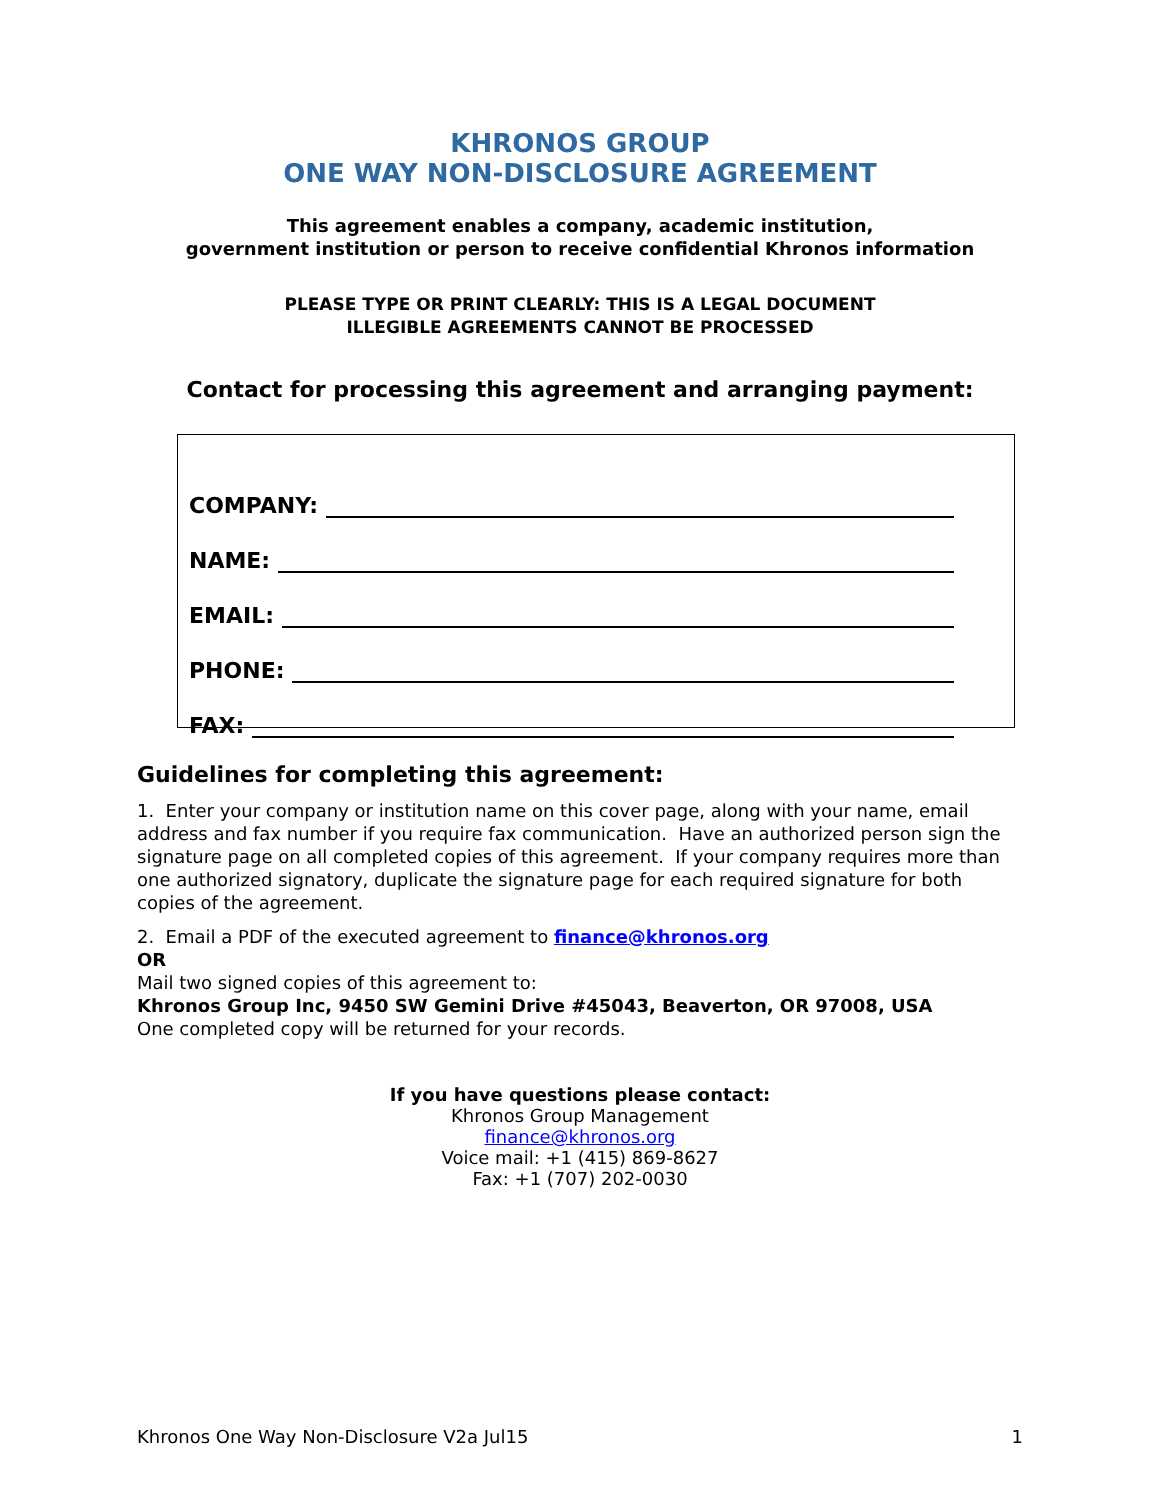KHRONOS GROUP
ONE WAY NON-DISCLOSURE AGREEMENT
This agreement enables a company, academic institution,
government institution or person to receive confidential Khronos information
PLEASE TYPE OR PRINT CLEARLY: THIS IS A LEGAL DOCUMENT
ILLEGIBLE AGREEMENTS CANNOT BE PROCESSED
Contact for processing this agreement and arranging payment:
COMPANY:
NAME:
EMAIL:
PHONE:
FAX:
Guidelines for completing this agreement:
1. Enter your company or institution name on this cover page, along with your name, email address and fax number if you require fax communication. Have an authorized person sign the signature page on all completed copies of this agreement. If your company requires more than one authorized signatory, duplicate the signature page for each required signature for both copies of the agreement.
2. Email a PDF of the executed agreement to finance@khronos.org
OR
Mail two signed copies of this agreement to:
Khronos Group Inc, 9450 SW Gemini Drive #45043, Beaverton, OR 97008, USA
One completed copy will be returned for your records.
If you have questions please contact:
Khronos Group Management
finance@khronos.org
Voice mail: +1 (415) 869-8627
Fax: +1 (707) 202-0030
Khronos One Way Non-Disclosure V2a Jul15 1